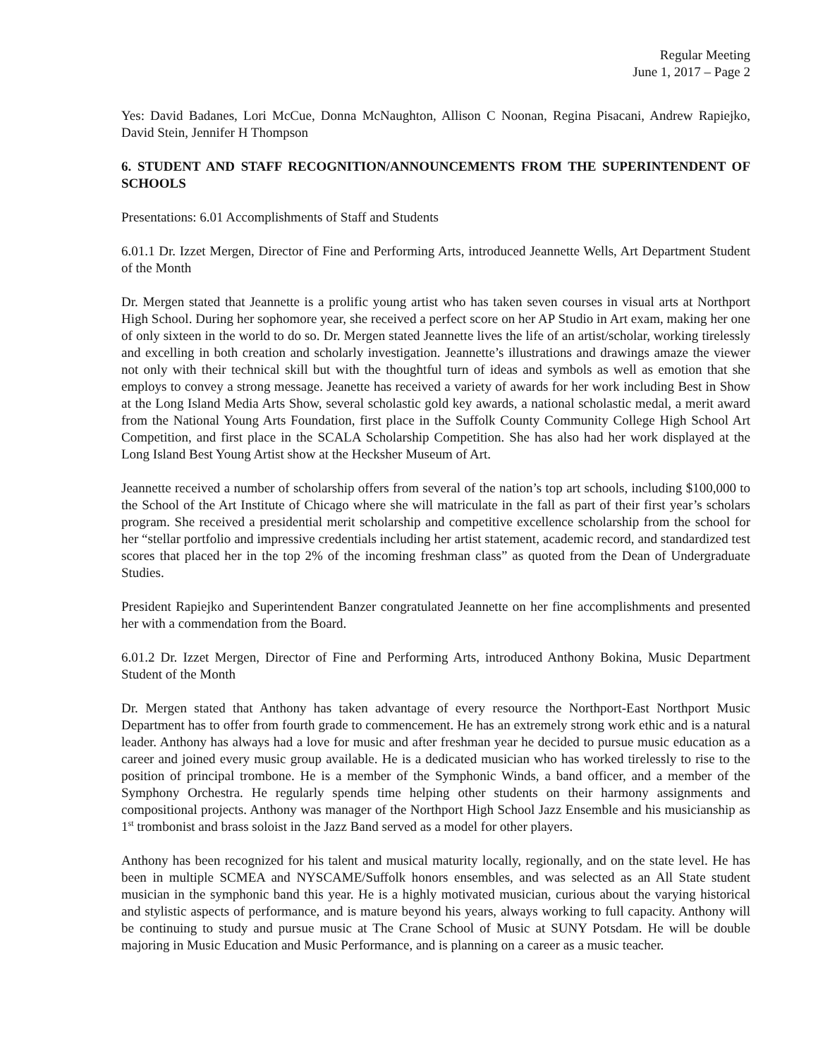Regular Meeting
June 1, 2017 – Page 2
Yes: David Badanes, Lori McCue, Donna McNaughton, Allison C Noonan, Regina Pisacani, Andrew Rapiejko, David Stein, Jennifer H Thompson
6. STUDENT AND STAFF RECOGNITION/ANNOUNCEMENTS FROM THE SUPERINTENDENT OF SCHOOLS
Presentations: 6.01 Accomplishments of Staff and Students
6.01.1 Dr. Izzet Mergen, Director of Fine and Performing Arts, introduced Jeannette Wells, Art Department Student of the Month
Dr. Mergen stated that Jeannette is a prolific young artist who has taken seven courses in visual arts at Northport High School. During her sophomore year, she received a perfect score on her AP Studio in Art exam, making her one of only sixteen in the world to do so. Dr. Mergen stated Jeannette lives the life of an artist/scholar, working tirelessly and excelling in both creation and scholarly investigation. Jeannette’s illustrations and drawings amaze the viewer not only with their technical skill but with the thoughtful turn of ideas and symbols as well as emotion that she employs to convey a strong message. Jeanette has received a variety of awards for her work including Best in Show at the Long Island Media Arts Show, several scholastic gold key awards, a national scholastic medal, a merit award from the National Young Arts Foundation, first place in the Suffolk County Community College High School Art Competition, and first place in the SCALA Scholarship Competition. She has also had her work displayed at the Long Island Best Young Artist show at the Hecksher Museum of Art.
Jeannette received a number of scholarship offers from several of the nation’s top art schools, including $100,000 to the School of the Art Institute of Chicago where she will matriculate in the fall as part of their first year’s scholars program. She received a presidential merit scholarship and competitive excellence scholarship from the school for her “stellar portfolio and impressive credentials including her artist statement, academic record, and standardized test scores that placed her in the top 2% of the incoming freshman class” as quoted from the Dean of Undergraduate Studies.
President Rapiejko and Superintendent Banzer congratulated Jeannette on her fine accomplishments and presented her with a commendation from the Board.
6.01.2 Dr. Izzet Mergen, Director of Fine and Performing Arts, introduced Anthony Bokina, Music Department Student of the Month
Dr. Mergen stated that Anthony has taken advantage of every resource the Northport-East Northport Music Department has to offer from fourth grade to commencement. He has an extremely strong work ethic and is a natural leader. Anthony has always had a love for music and after freshman year he decided to pursue music education as a career and joined every music group available. He is a dedicated musician who has worked tirelessly to rise to the position of principal trombone. He is a member of the Symphonic Winds, a band officer, and a member of the Symphony Orchestra. He regularly spends time helping other students on their harmony assignments and compositional projects. Anthony was manager of the Northport High School Jazz Ensemble and his musicianship as 1<sup>st</sup> trombonist and brass soloist in the Jazz Band served as a model for other players.
Anthony has been recognized for his talent and musical maturity locally, regionally, and on the state level. He has been in multiple SCMEA and NYSCAME/Suffolk honors ensembles, and was selected as an All State student musician in the symphonic band this year. He is a highly motivated musician, curious about the varying historical and stylistic aspects of performance, and is mature beyond his years, always working to full capacity. Anthony will be continuing to study and pursue music at The Crane School of Music at SUNY Potsdam. He will be double majoring in Music Education and Music Performance, and is planning on a career as a music teacher.